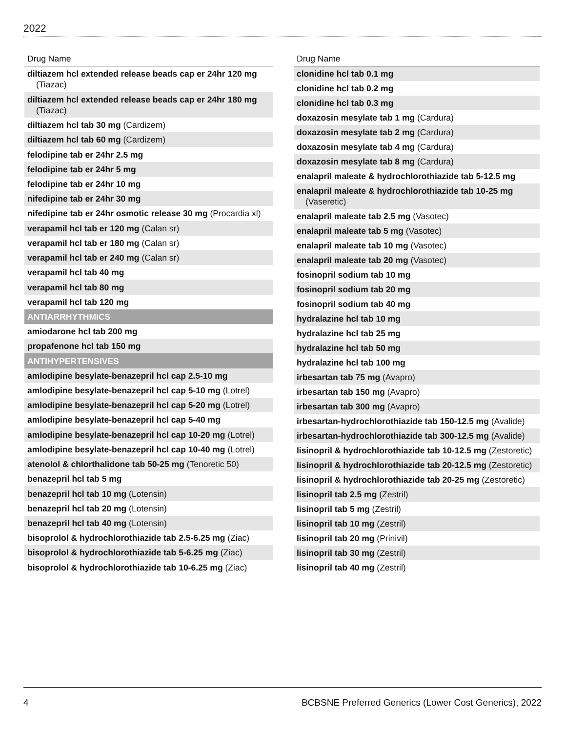2022
| Drug Name |
| --- |
| diltiazem hcl extended release beads cap er 24hr 120 mg (Tiazac) |
| diltiazem hcl extended release beads cap er 24hr 180 mg (Tiazac) |
| diltiazem hcl tab 30 mg (Cardizem) |
| diltiazem hcl tab 60 mg (Cardizem) |
| felodipine tab er 24hr 2.5 mg |
| felodipine tab er 24hr 5 mg |
| felodipine tab er 24hr 10 mg |
| nifedipine tab er 24hr 30 mg |
| nifedipine tab er 24hr osmotic release 30 mg (Procardia xl) |
| verapamil hcl tab er 120 mg (Calan sr) |
| verapamil hcl tab er 180 mg (Calan sr) |
| verapamil hcl tab er 240 mg (Calan sr) |
| verapamil hcl tab 40 mg |
| verapamil hcl tab 80 mg |
| verapamil hcl tab 120 mg |
| ANTIARRHYTHMICS |
| amiodarone hcl tab 200 mg |
| propafenone hcl tab 150 mg |
| ANTIHYPERTENSIVES |
| amlodipine besylate-benazepril hcl cap 2.5-10 mg |
| amlodipine besylate-benazepril hcl cap 5-10 mg (Lotrel) |
| amlodipine besylate-benazepril hcl cap 5-20 mg (Lotrel) |
| amlodipine besylate-benazepril hcl cap 5-40 mg |
| amlodipine besylate-benazepril hcl cap 10-20 mg (Lotrel) |
| amlodipine besylate-benazepril hcl cap 10-40 mg (Lotrel) |
| atenolol & chlorthalidone tab 50-25 mg (Tenoretic 50) |
| benazepril hcl tab 5 mg |
| benazepril hcl tab 10 mg (Lotensin) |
| benazepril hcl tab 20 mg (Lotensin) |
| benazepril hcl tab 40 mg (Lotensin) |
| bisoprolol & hydrochlorothiazide tab 2.5-6.25 mg (Ziac) |
| bisoprolol & hydrochlorothiazide tab 5-6.25 mg (Ziac) |
| bisoprolol & hydrochlorothiazide tab 10-6.25 mg (Ziac) |
| Drug Name |
| --- |
| clonidine hcl tab 0.1 mg |
| clonidine hcl tab 0.2 mg |
| clonidine hcl tab 0.3 mg |
| doxazosin mesylate tab 1 mg (Cardura) |
| doxazosin mesylate tab 2 mg (Cardura) |
| doxazosin mesylate tab 4 mg (Cardura) |
| doxazosin mesylate tab 8 mg (Cardura) |
| enalapril maleate & hydrochlorothiazide tab 5-12.5 mg |
| enalapril maleate & hydrochlorothiazide tab 10-25 mg (Vaseretic) |
| enalapril maleate tab 2.5 mg (Vasotec) |
| enalapril maleate tab 5 mg (Vasotec) |
| enalapril maleate tab 10 mg (Vasotec) |
| enalapril maleate tab 20 mg (Vasotec) |
| fosinopril sodium tab 10 mg |
| fosinopril sodium tab 20 mg |
| fosinopril sodium tab 40 mg |
| hydralazine hcl tab 10 mg |
| hydralazine hcl tab 25 mg |
| hydralazine hcl tab 50 mg |
| hydralazine hcl tab 100 mg |
| irbesartan tab 75 mg (Avapro) |
| irbesartan tab 150 mg (Avapro) |
| irbesartan tab 300 mg (Avapro) |
| irbesartan-hydrochlorothiazide tab 150-12.5 mg (Avalide) |
| irbesartan-hydrochlorothiazide tab 300-12.5 mg (Avalide) |
| lisinopril & hydrochlorothiazide tab 10-12.5 mg (Zestoretic) |
| lisinopril & hydrochlorothiazide tab 20-12.5 mg (Zestoretic) |
| lisinopril & hydrochlorothiazide tab 20-25 mg (Zestoretic) |
| lisinopril tab 2.5 mg (Zestril) |
| lisinopril tab 5 mg (Zestril) |
| lisinopril tab 10 mg (Zestril) |
| lisinopril tab 20 mg (Prinivil) |
| lisinopril tab 30 mg (Zestril) |
| lisinopril tab 40 mg (Zestril) |
4 BCBSNE Preferred Generics (Lower Cost Generics), 2022